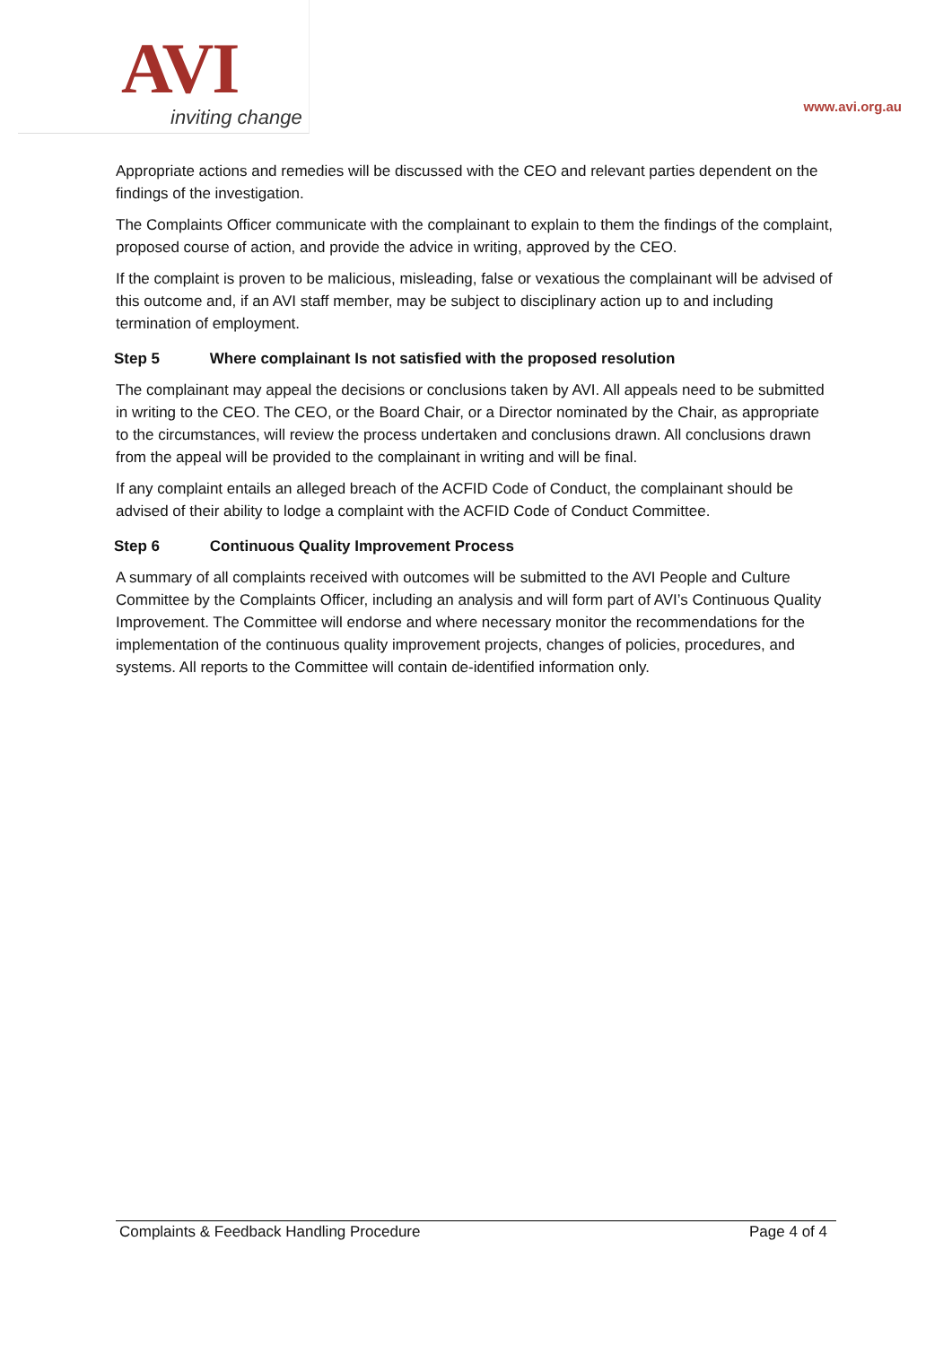AVI inviting change www.avi.org.au
Appropriate actions and remedies will be discussed with the CEO and relevant parties dependent on the findings of the investigation.
The Complaints Officer communicate with the complainant to explain to them the findings of the complaint, proposed course of action, and provide the advice in writing, approved by the CEO.
If the complaint is proven to be malicious, misleading, false or vexatious the complainant will be advised of this outcome and, if an AVI staff member, may be subject to disciplinary action up to and including termination of employment.
Step 5 Where complainant Is not satisfied with the proposed resolution
The complainant may appeal the decisions or conclusions taken by AVI. All appeals need to be submitted in writing to the CEO. The CEO, or the Board Chair, or a Director nominated by the Chair, as appropriate to the circumstances, will review the process undertaken and conclusions drawn. All conclusions drawn from the appeal will be provided to the complainant in writing and will be final.
If any complaint entails an alleged breach of the ACFID Code of Conduct, the complainant should be advised of their ability to lodge a complaint with the ACFID Code of Conduct Committee.
Step 6 Continuous Quality Improvement Process
A summary of all complaints received with outcomes will be submitted to the AVI People and Culture Committee by the Complaints Officer, including an analysis and will form part of AVI’s Continuous Quality Improvement. The Committee will endorse and where necessary monitor the recommendations for the implementation of the continuous quality improvement projects, changes of policies, procedures, and systems. All reports to the Committee will contain de-identified information only.
Complaints & Feedback Handling Procedure Page 4 of 4